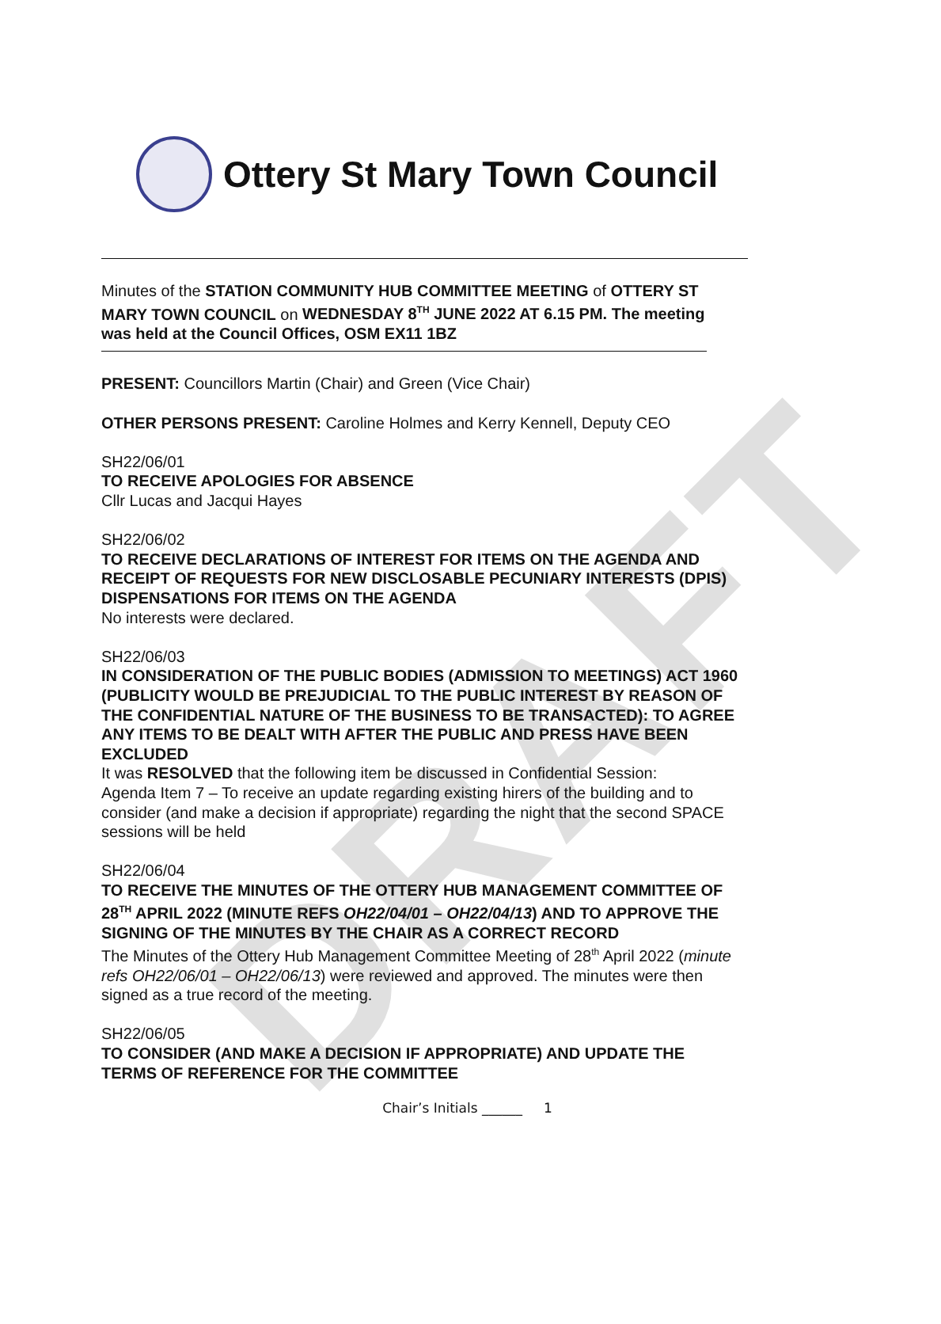DRAFT
Ottery St Mary Town Council
Minutes of the STATION COMMUNITY HUB COMMITTEE MEETING of OTTERY ST MARY TOWN COUNCIL on WEDNESDAY 8<sup>TH</sup> JUNE 2022 AT 6.15 PM. The meeting was held at the Council Offices, OSM EX11 1BZ
PRESENT: Councillors Martin (Chair) and Green (Vice Chair)
OTHER PERSONS PRESENT: Caroline Holmes and Kerry Kennell, Deputy CEO
SH22/06/01
TO RECEIVE APOLOGIES FOR ABSENCE
Cllr Lucas and Jacqui Hayes
SH22/06/02
TO RECEIVE DECLARATIONS OF INTEREST FOR ITEMS ON THE AGENDA AND RECEIPT OF REQUESTS FOR NEW DISCLOSABLE PECUNIARY INTERESTS (DPIS) DISPENSATIONS FOR ITEMS ON THE AGENDA
No interests were declared.
SH22/06/03
IN CONSIDERATION OF THE PUBLIC BODIES (ADMISSION TO MEETINGS) ACT 1960 (PUBLICITY WOULD BE PREJUDICIAL TO THE PUBLIC INTEREST BY REASON OF THE CONFIDENTIAL NATURE OF THE BUSINESS TO BE TRANSACTED): TO AGREE ANY ITEMS TO BE DEALT WITH AFTER THE PUBLIC AND PRESS HAVE BEEN EXCLUDED
It was RESOLVED that the following item be discussed in Confidential Session:
Agenda Item 7 – To receive an update regarding existing hirers of the building and to consider (and make a decision if appropriate) regarding the night that the second SPACE sessions will be held
SH22/06/04
TO RECEIVE THE MINUTES OF THE OTTERY HUB MANAGEMENT COMMITTEE OF 28<sup>TH</sup> APRIL 2022 (MINUTE REFS OH22/04/01 – OH22/04/13) AND TO APPROVE THE SIGNING OF THE MINUTES BY THE CHAIR AS A CORRECT RECORD
The Minutes of the Ottery Hub Management Committee Meeting of 28<sup>th</sup> April 2022 (minute refs OH22/06/01 – OH22/06/13) were reviewed and approved. The minutes were then signed as a true record of the meeting.
SH22/06/05
TO CONSIDER (AND MAKE A DECISION IF APPROPRIATE) AND UPDATE THE TERMS OF REFERENCE FOR THE COMMITTEE
Chair’s Initials ______ 1